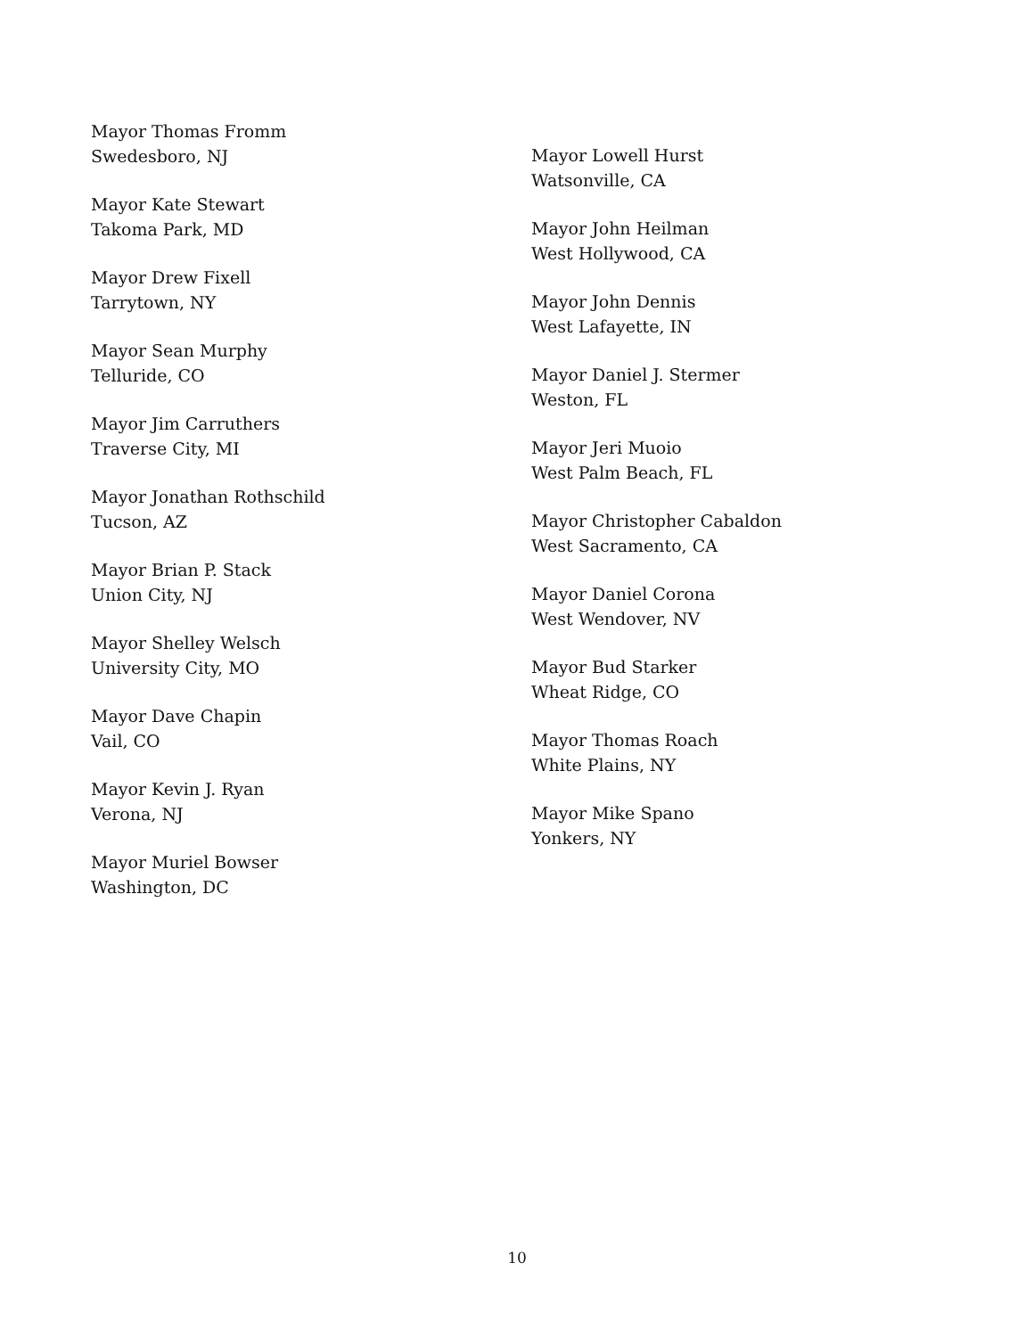Mayor Thomas Fromm
Swedesboro, NJ
Mayor Kate Stewart
Takoma Park, MD
Mayor Drew Fixell
Tarrytown, NY
Mayor Sean Murphy
Telluride, CO
Mayor Jim Carruthers
Traverse City, MI
Mayor Jonathan Rothschild
Tucson, AZ
Mayor Brian P. Stack
Union City, NJ
Mayor Shelley Welsch
University City, MO
Mayor Dave Chapin
Vail, CO
Mayor Kevin J. Ryan
Verona, NJ
Mayor Muriel Bowser
Washington, DC
Mayor Lowell Hurst
Watsonville, CA
Mayor John Heilman
West Hollywood, CA
Mayor John Dennis
West Lafayette, IN
Mayor Daniel J. Stermer
Weston, FL
Mayor Jeri Muoio
West Palm Beach, FL
Mayor Christopher Cabaldon
West Sacramento, CA
Mayor Daniel Corona
West Wendover, NV
Mayor Bud Starker
Wheat Ridge, CO
Mayor Thomas Roach
White Plains, NY
Mayor Mike Spano
Yonkers, NY
10